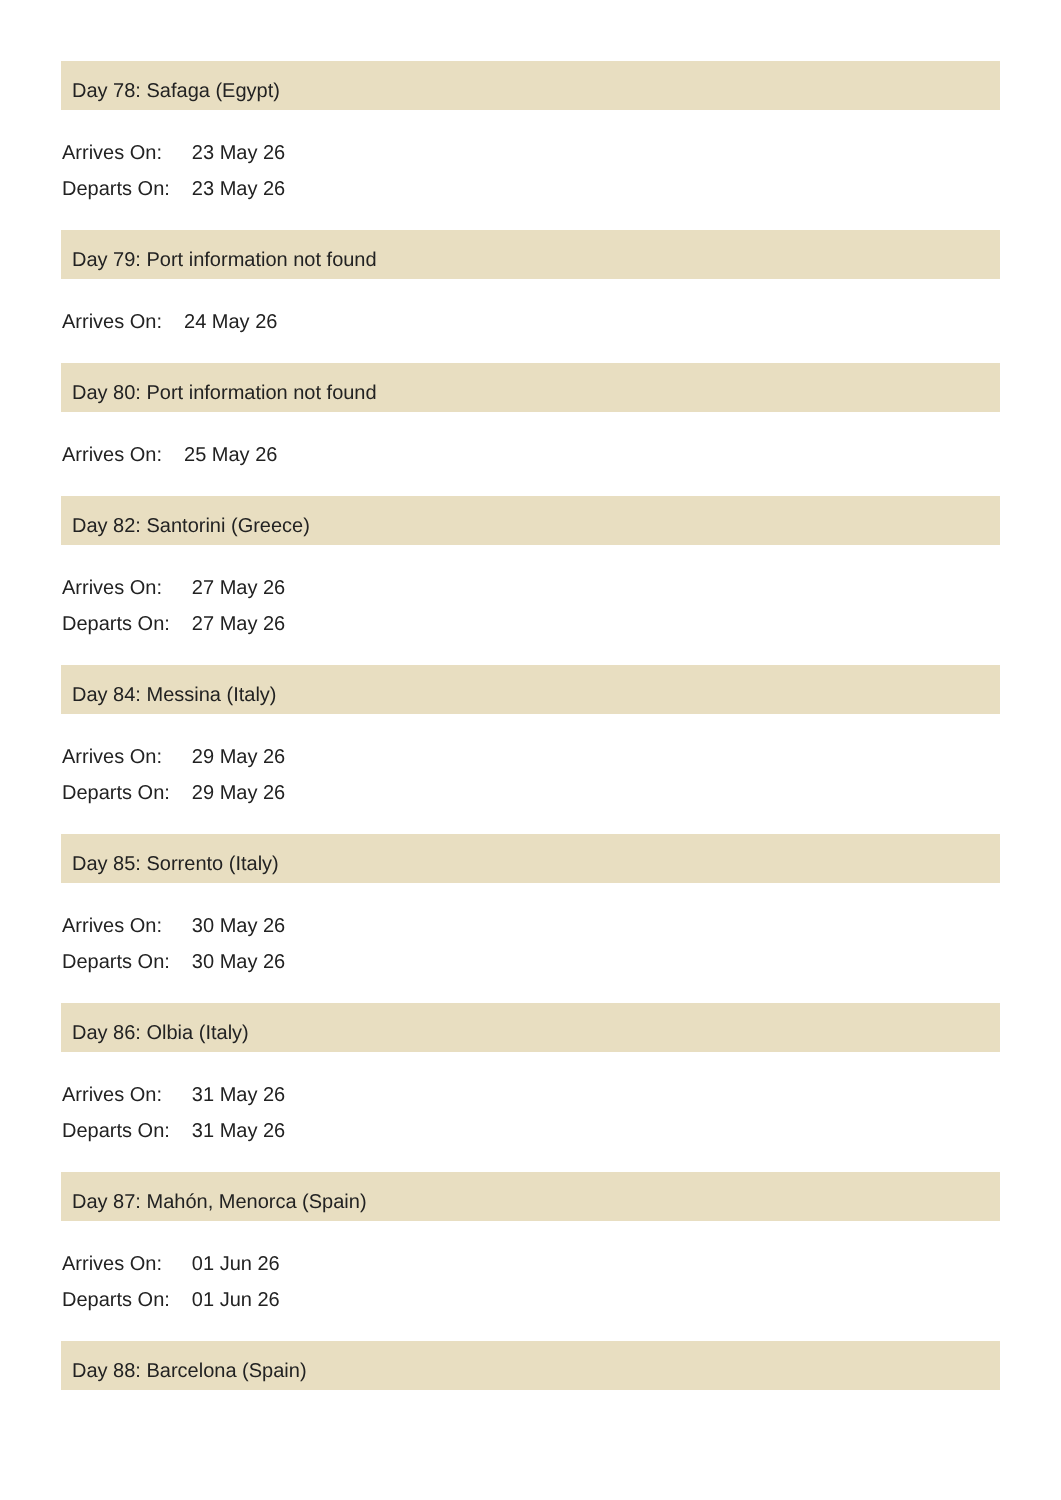Day 78: Safaga (Egypt)
| Arrives On: | 23 May 26 |
| Departs On: | 23 May 26 |
Day 79: Port information not found
| Arrives On: | 24 May 26 |
Day 80: Port information not found
| Arrives On: | 25 May 26 |
Day 82: Santorini (Greece)
| Arrives On: | 27 May 26 |
| Departs On: | 27 May 26 |
Day 84: Messina (Italy)
| Arrives On: | 29 May 26 |
| Departs On: | 29 May 26 |
Day 85: Sorrento (Italy)
| Arrives On: | 30 May 26 |
| Departs On: | 30 May 26 |
Day 86: Olbia (Italy)
| Arrives On: | 31 May 26 |
| Departs On: | 31 May 26 |
Day 87: Mahón, Menorca (Spain)
| Arrives On: | 01 Jun 26 |
| Departs On: | 01 Jun 26 |
Day 88: Barcelona (Spain)